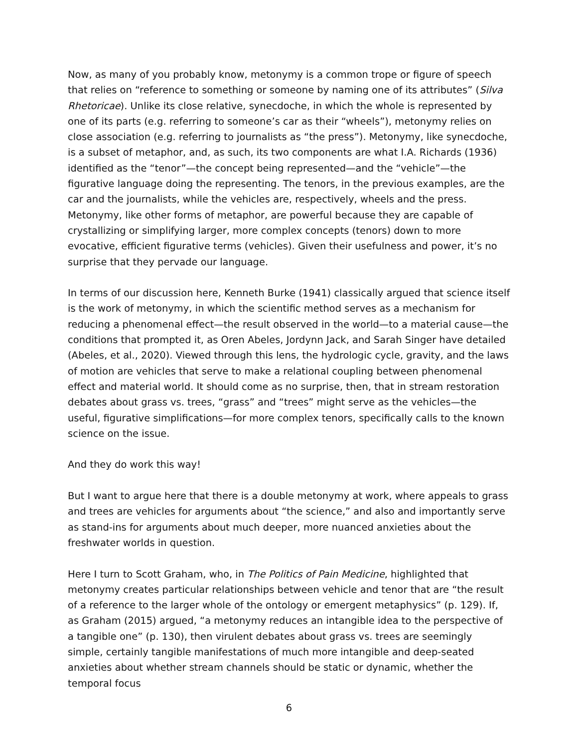Now, as many of you probably know, metonymy is a common trope or figure of speech that relies on “reference to something or someone by naming one of its attributes” (Silva Rhetoricae). Unlike its close relative, synecdoche, in which the whole is represented by one of its parts (e.g. referring to someone’s car as their “wheels”), metonymy relies on close association (e.g. referring to journalists as “the press”). Metonymy, like synecdoche, is a subset of metaphor, and, as such, its two components are what I.A. Richards (1936) identified as the “tenor”—the concept being represented—and the “vehicle”—the figurative language doing the representing. The tenors, in the previous examples, are the car and the journalists, while the vehicles are, respectively, wheels and the press. Metonymy, like other forms of metaphor, are powerful because they are capable of crystallizing or simplifying larger, more complex concepts (tenors) down to more evocative, efficient figurative terms (vehicles). Given their usefulness and power, it’s no surprise that they pervade our language.
In terms of our discussion here, Kenneth Burke (1941) classically argued that science itself is the work of metonymy, in which the scientific method serves as a mechanism for reducing a phenomenal effect—the result observed in the world—to a material cause—the conditions that prompted it, as Oren Abeles, Jordynn Jack, and Sarah Singer have detailed (Abeles, et al., 2020). Viewed through this lens, the hydrologic cycle, gravity, and the laws of motion are vehicles that serve to make a relational coupling between phenomenal effect and material world. It should come as no surprise, then, that in stream restoration debates about grass vs. trees, “grass” and “trees” might serve as the vehicles—the useful, figurative simplifications—for more complex tenors, specifically calls to the known science on the issue.
And they do work this way!
But I want to argue here that there is a double metonymy at work, where appeals to grass and trees are vehicles for arguments about “the science,” and also and importantly serve as stand-ins for arguments about much deeper, more nuanced anxieties about the freshwater worlds in question.
Here I turn to Scott Graham, who, in The Politics of Pain Medicine, highlighted that metonymy creates particular relationships between vehicle and tenor that are “the result of a reference to the larger whole of the ontology or emergent metaphysics” (p. 129). If, as Graham (2015) argued, “a metonymy reduces an intangible idea to the perspective of a tangible one” (p. 130), then virulent debates about grass vs. trees are seemingly simple, certainly tangible manifestations of much more intangible and deep-seated anxieties about whether stream channels should be static or dynamic, whether the temporal focus
6